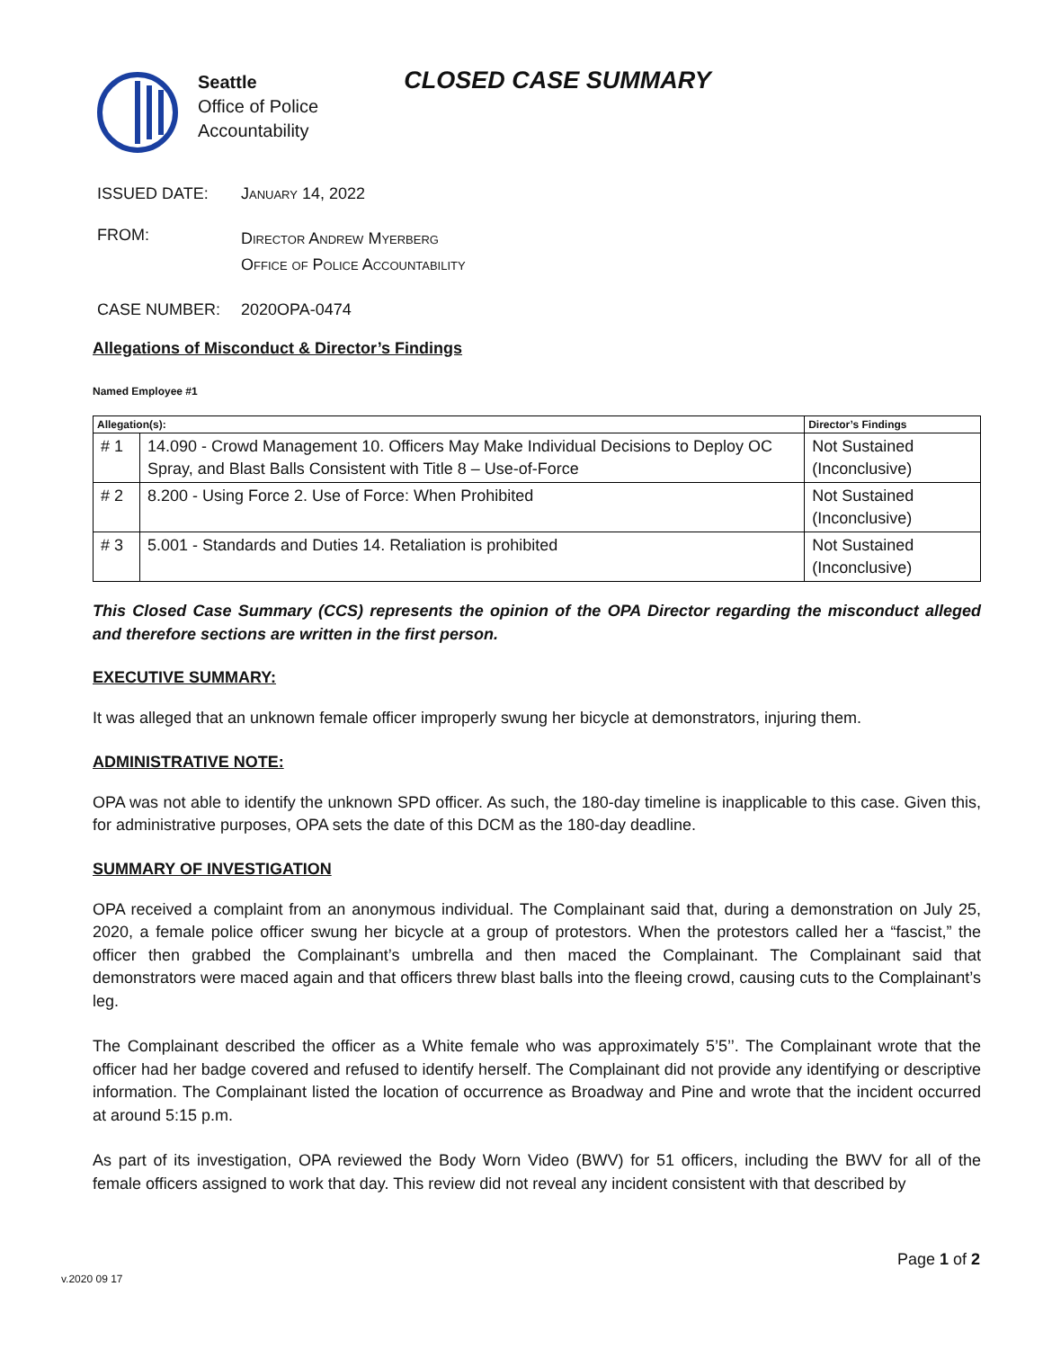Seattle
Office of Police
Accountability
CLOSED CASE SUMMARY
ISSUED DATE: January 14, 2022
FROM:
Director Andrew Myerberg
Office of Police Accountability
CASE NUMBER: 2020OPA-0474
Allegations of Misconduct & Director’s Findings
Named Employee #1
| Allegation(s): | | Director’s Findings |
| --- | --- | --- |
| # 1 | 14.090 - Crowd Management 10. Officers May Make Individual Decisions to Deploy OC Spray, and Blast Balls Consistent with Title 8 – Use-of-Force | Not Sustained (Inconclusive) |
| # 2 | 8.200 - Using Force 2. Use of Force: When Prohibited | Not Sustained (Inconclusive) |
| # 3 | 5.001 - Standards and Duties 14. Retaliation is prohibited | Not Sustained (Inconclusive) |
This Closed Case Summary (CCS) represents the opinion of the OPA Director regarding the misconduct alleged and therefore sections are written in the first person.
EXECUTIVE SUMMARY:
It was alleged that an unknown female officer improperly swung her bicycle at demonstrators, injuring them.
ADMINISTRATIVE NOTE:
OPA was not able to identify the unknown SPD officer. As such, the 180-day timeline is inapplicable to this case. Given this, for administrative purposes, OPA sets the date of this DCM as the 180-day deadline.
SUMMARY OF INVESTIGATION
OPA received a complaint from an anonymous individual. The Complainant said that, during a demonstration on July 25, 2020, a female police officer swung her bicycle at a group of protestors. When the protestors called her a “fascist,” the officer then grabbed the Complainant’s umbrella and then maced the Complainant. The Complainant said that demonstrators were maced again and that officers threw blast balls into the fleeing crowd, causing cuts to the Complainant’s leg.
The Complainant described the officer as a White female who was approximately 5’5’’. The Complainant wrote that the officer had her badge covered and refused to identify herself. The Complainant did not provide any identifying or descriptive information. The Complainant listed the location of occurrence as Broadway and Pine and wrote that the incident occurred at around 5:15 p.m.
As part of its investigation, OPA reviewed the Body Worn Video (BWV) for 51 officers, including the BWV for all of the female officers assigned to work that day. This review did not reveal any incident consistent with that described by
Page 1 of 2
v.2020 09 17